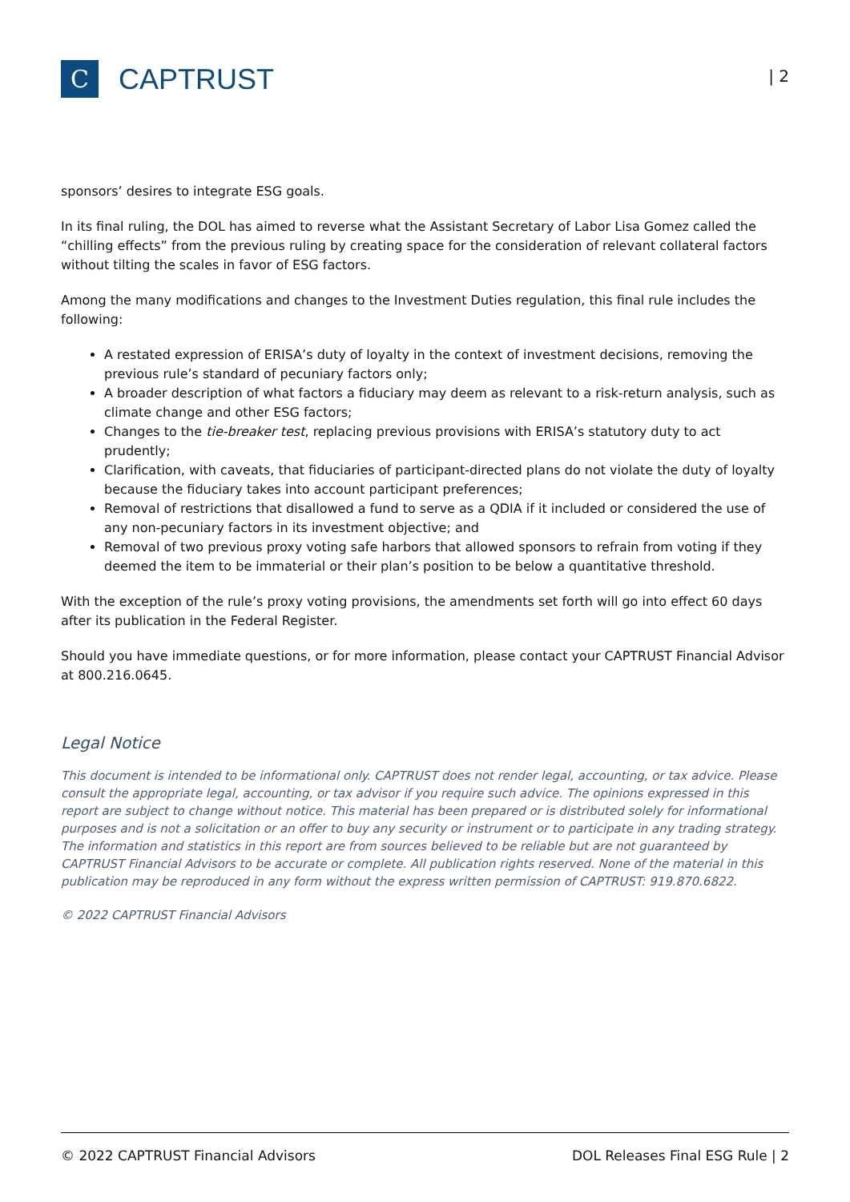C
CAPTRUST
| 2
sponsors’ desires to integrate ESG goals.
In its final ruling, the DOL has aimed to reverse what the Assistant Secretary of Labor Lisa Gomez called the “chilling effects” from the previous ruling by creating space for the consideration of relevant collateral factors without tilting the scales in favor of ESG factors.
Among the many modifications and changes to the Investment Duties regulation, this final rule includes the following:
A restated expression of ERISA’s duty of loyalty in the context of investment decisions, removing the previous rule’s standard of pecuniary factors only;
A broader description of what factors a fiduciary may deem as relevant to a risk-return analysis, such as climate change and other ESG factors;
Changes to the tie-breaker test, replacing previous provisions with ERISA’s statutory duty to act prudently;
Clarification, with caveats, that fiduciaries of participant-directed plans do not violate the duty of loyalty because the fiduciary takes into account participant preferences;
Removal of restrictions that disallowed a fund to serve as a QDIA if it included or considered the use of any non-pecuniary factors in its investment objective; and
Removal of two previous proxy voting safe harbors that allowed sponsors to refrain from voting if they deemed the item to be immaterial or their plan’s position to be below a quantitative threshold.
With the exception of the rule’s proxy voting provisions, the amendments set forth will go into effect 60 days after its publication in the Federal Register.
Should you have immediate questions, or for more information, please contact your CAPTRUST Financial Advisor at 800.216.0645.
Legal Notice
This document is intended to be informational only. CAPTRUST does not render legal, accounting, or tax advice. Please consult the appropriate legal, accounting, or tax advisor if you require such advice. The opinions expressed in this report are subject to change without notice. This material has been prepared or is distributed solely for informational purposes and is not a solicitation or an offer to buy any security or instrument or to participate in any trading strategy. The information and statistics in this report are from sources believed to be reliable but are not guaranteed by CAPTRUST Financial Advisors to be accurate or complete. All publication rights reserved. None of the material in this publication may be reproduced in any form without the express written permission of CAPTRUST: 919.870.6822.
© 2022 CAPTRUST Financial Advisors
© 2022 CAPTRUST Financial Advisors DOL Releases Final ESG Rule | 2